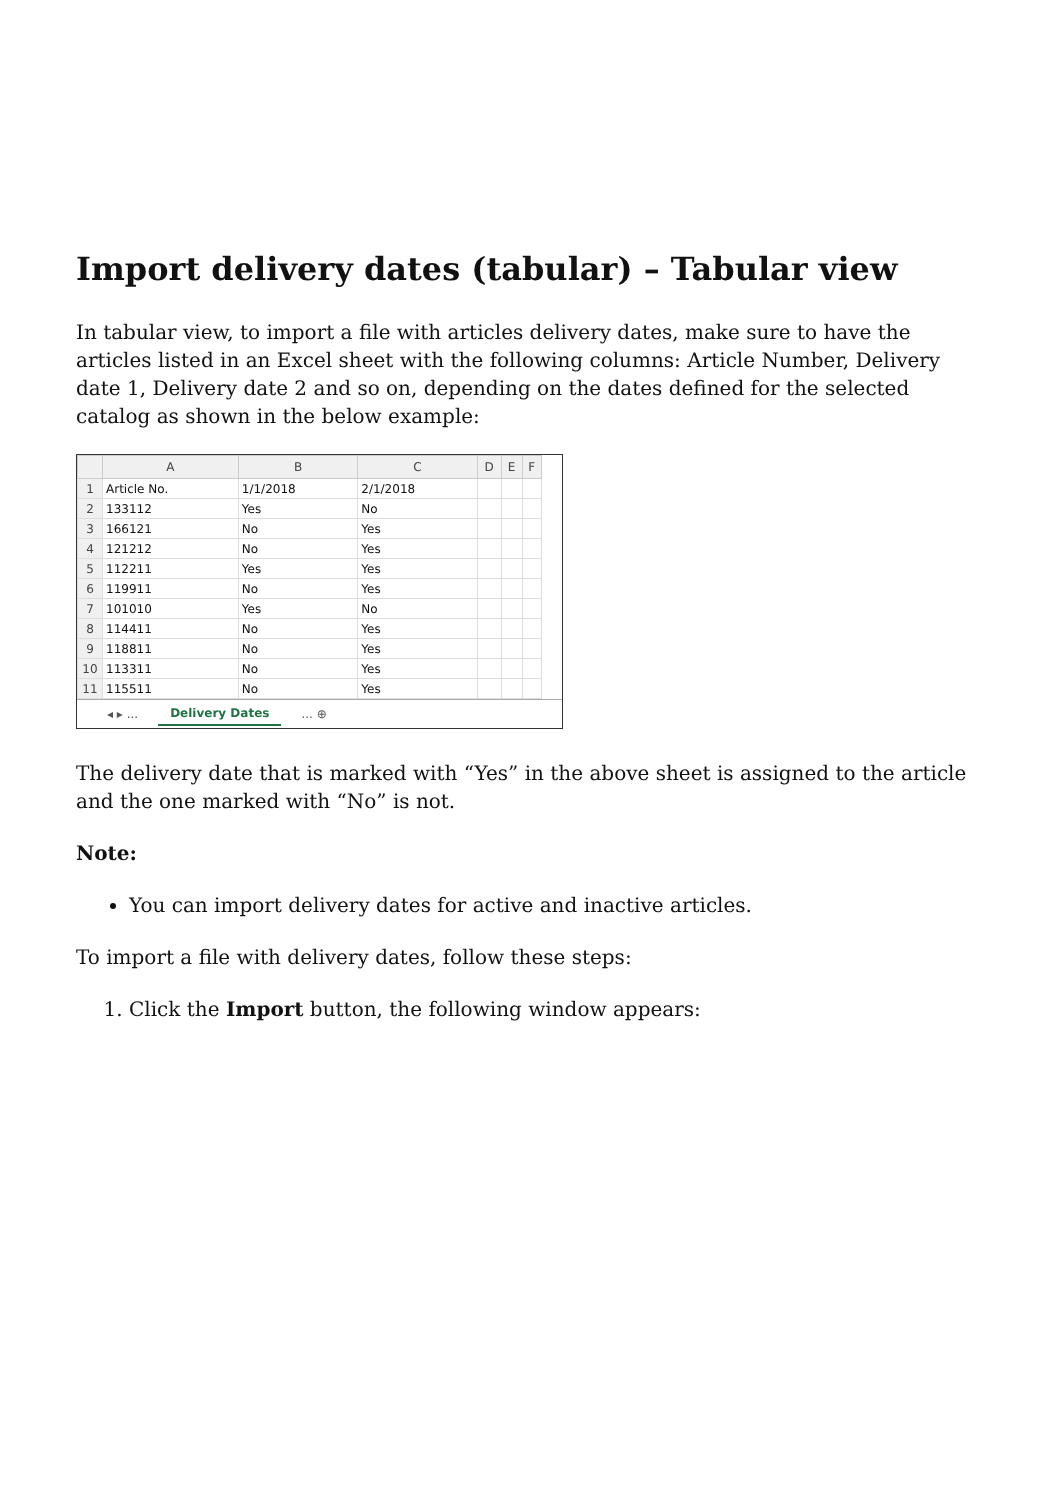Import delivery dates (tabular) – Tabular view
In tabular view, to import a file with articles delivery dates, make sure to have the articles listed in an Excel sheet with the following columns: Article Number, Delivery date 1, Delivery date 2 and so on, depending on the dates defined for the selected catalog as shown in the below example:
| | A | B | C | D | E | F |
| --- | --- | --- | --- | --- | --- | --- |
| 1 | Article No. | 1/1/2018 | 2/1/2018 | | | |
| 2 | 133112 | Yes | No | | | |
| 3 | 166121 | No | Yes | | | |
| 4 | 121212 | No | Yes | | | |
| 5 | 112211 | Yes | Yes | | | |
| 6 | 119911 | No | Yes | | | |
| 7 | 101010 | Yes | No | | | |
| 8 | 114411 | No | Yes | | | |
| 9 | 118811 | No | Yes | | | |
| 10 | 113311 | No | Yes | | | |
| 11 | 115511 | No | Yes | | | |
◂ ▸ ... Delivery Dates ... ⊕
The delivery date that is marked with “Yes” in the above sheet is assigned to the article and the one marked with “No” is not.
Note:
You can import delivery dates for active and inactive articles.
To import a file with delivery dates, follow these steps:
1. Click the Import button, the following window appears: